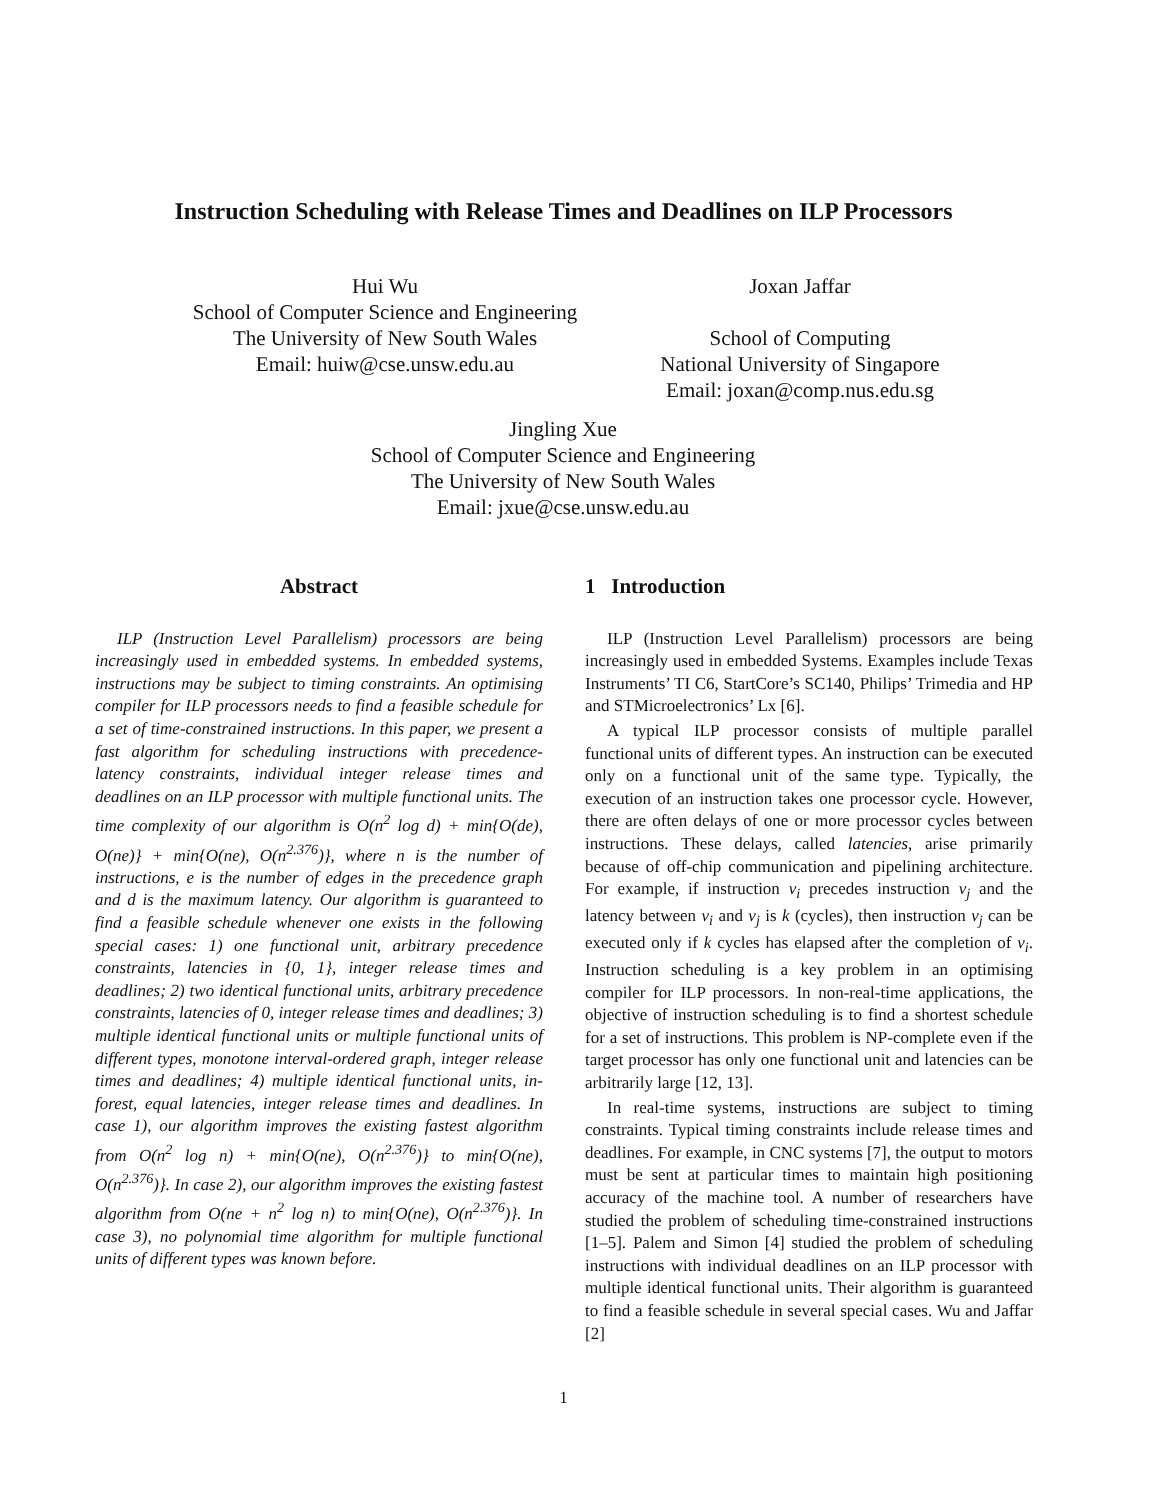Instruction Scheduling with Release Times and Deadlines on ILP Processors
Hui Wu
School of Computer Science and Engineering
The University of New South Wales
Email: huiw@cse.unsw.edu.au
Joxan Jaffar
School of Computing
National University of Singapore
Email: joxan@comp.nus.edu.sg
Jingling Xue
School of Computer Science and Engineering
The University of New South Wales
Email: jxue@cse.unsw.edu.au
Abstract
ILP (Instruction Level Parallelism) processors are being increasingly used in embedded systems. In embedded systems, instructions may be subject to timing constraints. An optimising compiler for ILP processors needs to find a feasible schedule for a set of time-constrained instructions. In this paper, we present a fast algorithm for scheduling instructions with precedence-latency constraints, individual integer release times and deadlines on an ILP processor with multiple functional units. The time complexity of our algorithm is O(n<sup>2</sup> log d) + min{O(de), O(ne)} + min{O(ne), O(n<sup>2.376</sup>)}, where n is the number of instructions, e is the number of edges in the precedence graph and d is the maximum latency. Our algorithm is guaranteed to find a feasible schedule whenever one exists in the following special cases: 1) one functional unit, arbitrary precedence constraints, latencies in {0, 1}, integer release times and deadlines; 2) two identical functional units, arbitrary precedence constraints, latencies of 0, integer release times and deadlines; 3) multiple identical functional units or multiple functional units of different types, monotone interval-ordered graph, integer release times and deadlines; 4) multiple identical functional units, in-forest, equal latencies, integer release times and deadlines. In case 1), our algorithm improves the existing fastest algorithm from O(n<sup>2</sup> log n) + min{O(ne), O(n<sup>2.376</sup>)} to min{O(ne), O(n<sup>2.376</sup>)}. In case 2), our algorithm improves the existing fastest algorithm from O(ne + n<sup>2</sup> log n) to min{O(ne), O(n<sup>2.376</sup>)}. In case 3), no polynomial time algorithm for multiple functional units of different types was known before.
1 Introduction
ILP (Instruction Level Parallelism) processors are being increasingly used in embedded Systems. Examples include Texas Instruments’ TI C6, StartCore’s SC140, Philips’ Trimedia and HP and STMicroelectronics’ Lx [6].
A typical ILP processor consists of multiple parallel functional units of different types. An instruction can be executed only on a functional unit of the same type. Typically, the execution of an instruction takes one processor cycle. However, there are often delays of one or more processor cycles between instructions. These delays, called latencies, arise primarily because of off-chip communication and pipelining architecture. For example, if instruction v<sub>i</sub> precedes instruction v<sub>j</sub> and the latency between v<sub>i</sub> and v<sub>j</sub> is k (cycles), then instruction v<sub>j</sub> can be executed only if k cycles has elapsed after the completion of v<sub>i</sub>. Instruction scheduling is a key problem in an optimising compiler for ILP processors. In non-real-time applications, the objective of instruction scheduling is to find a shortest schedule for a set of instructions. This problem is NP-complete even if the target processor has only one functional unit and latencies can be arbitrarily large [12, 13].
In real-time systems, instructions are subject to timing constraints. Typical timing constraints include release times and deadlines. For example, in CNC systems [7], the output to motors must be sent at particular times to maintain high positioning accuracy of the machine tool. A number of researchers have studied the problem of scheduling time-constrained instructions [1–5]. Palem and Simon [4] studied the problem of scheduling instructions with individual deadlines on an ILP processor with multiple identical functional units. Their algorithm is guaranteed to find a feasible schedule in several special cases. Wu and Jaffar [2]
1